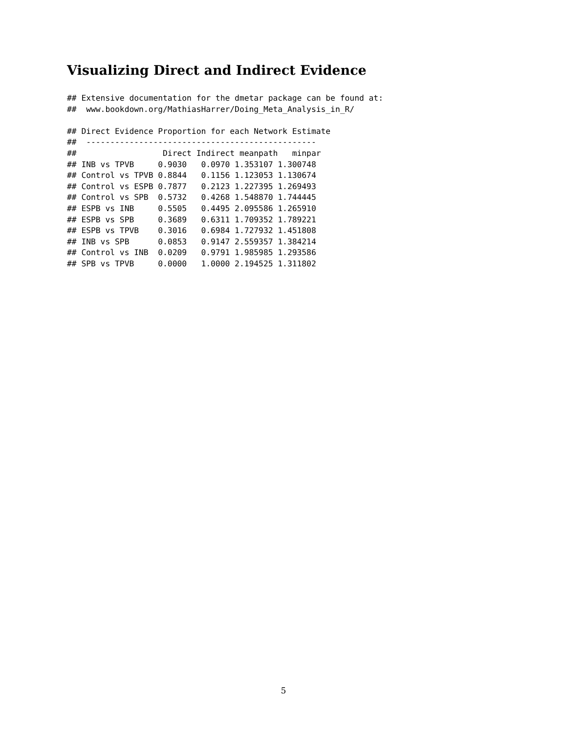Visualizing Direct and Indirect Evidence
## Extensive documentation for the dmetar package can be found at:
##  www.bookdown.org/MathiasHarrer/Doing_Meta_Analysis_in_R/

## Direct Evidence Proportion for each Network Estimate
##  ------------------------------------------------
##                  Direct Indirect meanpath   minpar
## INB vs TPVB     0.9030   0.0970 1.353107 1.300748
## Control vs TPVB 0.8844   0.1156 1.123053 1.130674
## Control vs ESPB 0.7877   0.2123 1.227395 1.269493
## Control vs SPB  0.5732   0.4268 1.548870 1.744445
## ESPB vs INB     0.5505   0.4495 2.095586 1.265910
## ESPB vs SPB     0.3689   0.6311 1.709352 1.789221
## ESPB vs TPVB    0.3016   0.6984 1.727932 1.451808
## INB vs SPB      0.0853   0.9147 2.559357 1.384214
## Control vs INB  0.0209   0.9791 1.985985 1.293586
## SPB vs TPVB     0.0000   1.0000 2.194525 1.311802
5